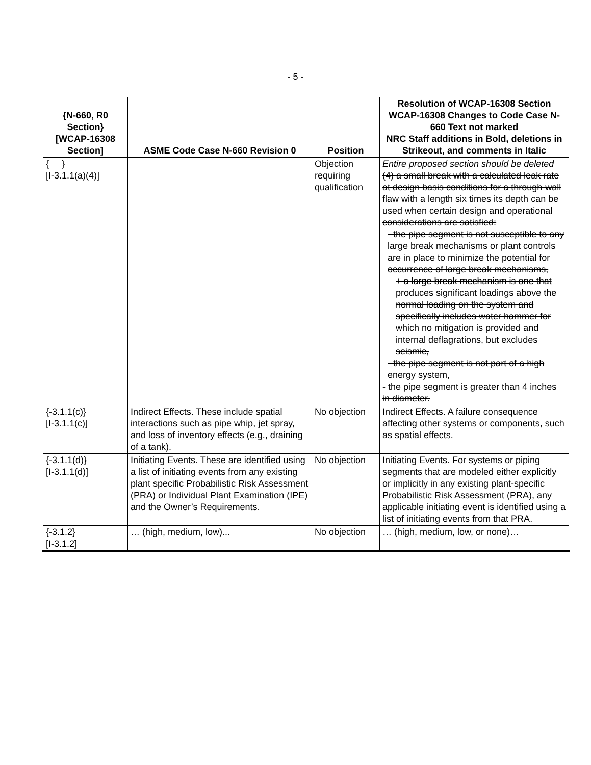- 5 -
| {N-660, R0 Section} [WCAP-16308 Section] | ASME Code Case N-660 Revision 0 | Position | Resolution of WCAP-16308 Section WCAP-16308 Changes to Code Case N-660 Text not marked NRC Staff additions in Bold, deletions in Strikeout, and comments in Italic |
| --- | --- | --- | --- |
| { } [I-3.1.1(a)(4)] | | Objection requiring qualification | Entire proposed section should be deleted (4) a small break with a calculated leak rate at design basis conditions for a through-wall flaw with a length six times its depth can be used when certain design and operational considerations are satisfied: - the pipe segment is not susceptible to any large break mechanisms or plant controls are in place to minimize the potential for occurrence of large break mechanisms, + a large break mechanism is one that produces significant loadings above the normal loading on the system and specifically includes water hammer for which no mitigation is provided and internal deflagrations, but excludes seismic, - the pipe segment is not part of a high energy system, - the pipe segment is greater than 4 inches in diameter. |
| {-3.1.1(c)} [I-3.1.1(c)] | Indirect Effects. These include spatial interactions such as pipe whip, jet spray, and loss of inventory effects (e.g., draining of a tank). | No objection | Indirect Effects. A failure consequence affecting other systems or components, such as spatial effects. |
| {-3.1.1(d)} [I-3.1.1(d)] | Initiating Events. These are identified using a list of initiating events from any existing plant specific Probabilistic Risk Assessment (PRA) or Individual Plant Examination (IPE) and the Owner’s Requirements. | No objection | Initiating Events. For systems or piping segments that are modeled either explicitly or implicitly in any existing plant-specific Probabilistic Risk Assessment (PRA), any applicable initiating event is identified using a list of initiating events from that PRA. |
| {-3.1.2} [I-3.1.2] | … (high, medium, low)... | No objection | … (high, medium, low, or none)… |